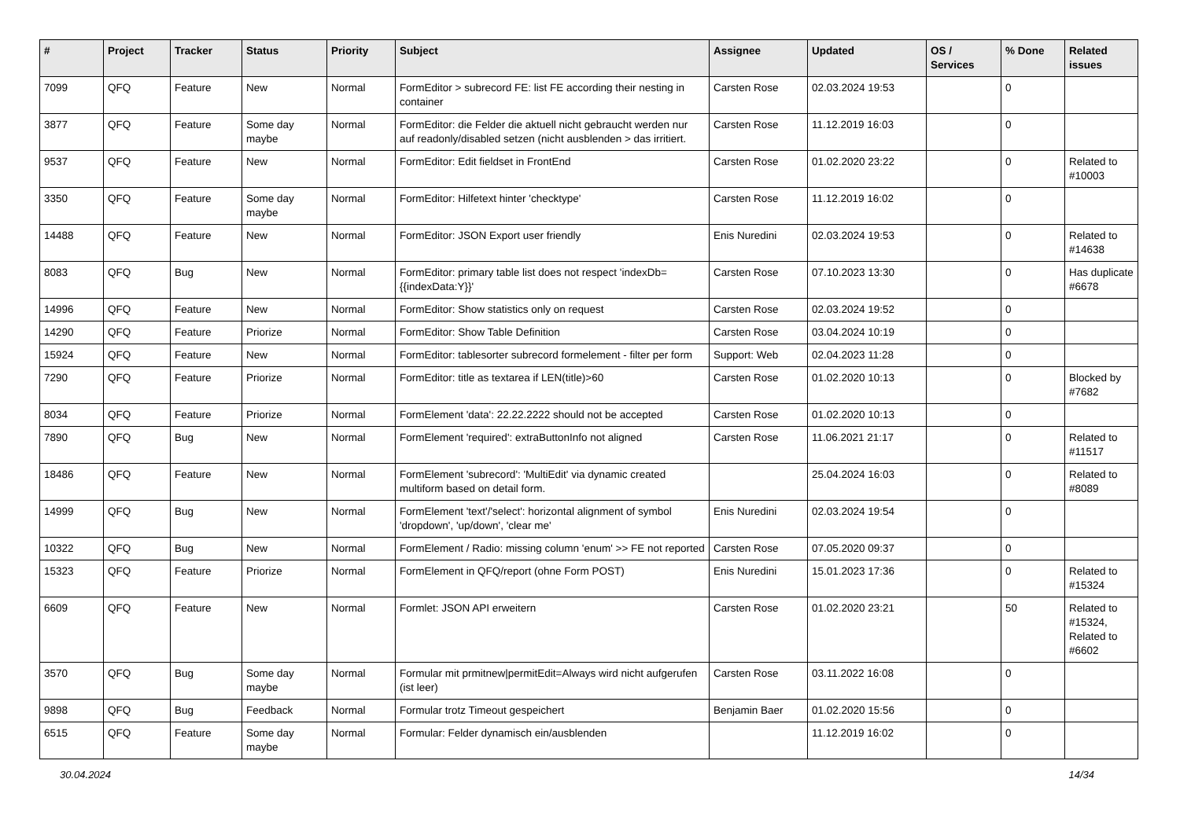| # | Project | Tracker | Status | Priority | Subject | Assignee | Updated | OS / Services | % Done | Related issues |
| --- | --- | --- | --- | --- | --- | --- | --- | --- | --- | --- |
| 7099 | QFQ | Feature | New | Normal | FormEditor > subrecord FE: list FE according their nesting in container | Carsten Rose | 02.03.2024 19:53 | | 0 | |
| 3877 | QFQ | Feature | Some day maybe | Normal | FormEditor: die Felder die aktuell nicht gebraucht werden nur auf readonly/disabled setzen (nicht ausblenden > das irritiert. | Carsten Rose | 11.12.2019 16:03 | | 0 | |
| 9537 | QFQ | Feature | New | Normal | FormEditor: Edit fieldset in FrontEnd | Carsten Rose | 01.02.2020 23:22 | | 0 | Related to #10003 |
| 3350 | QFQ | Feature | Some day maybe | Normal | FormEditor: Hilfetext hinter 'checktype' | Carsten Rose | 11.12.2019 16:02 | | 0 | |
| 14488 | QFQ | Feature | New | Normal | FormEditor: JSON Export user friendly | Enis Nuredini | 02.03.2024 19:53 | | 0 | Related to #14638 |
| 8083 | QFQ | Bug | New | Normal | FormEditor: primary table list does not respect 'indexDb={{indexData:Y}}' | Carsten Rose | 07.10.2023 13:30 | | 0 | Has duplicate #6678 |
| 14996 | QFQ | Feature | New | Normal | FormEditor: Show statistics only on request | Carsten Rose | 02.03.2024 19:52 | | 0 | |
| 14290 | QFQ | Feature | Priorize | Normal | FormEditor: Show Table Definition | Carsten Rose | 03.04.2024 10:19 | | 0 | |
| 15924 | QFQ | Feature | New | Normal | FormEditor: tablesorter subrecord formelement - filter per form | Support: Web | 02.04.2023 11:28 | | 0 | |
| 7290 | QFQ | Feature | Priorize | Normal | FormEditor: title as textarea if LEN(title)>60 | Carsten Rose | 01.02.2020 10:13 | | 0 | Blocked by #7682 |
| 8034 | QFQ | Feature | Priorize | Normal | FormElement 'data': 22.22.2222 should not be accepted | Carsten Rose | 01.02.2020 10:13 | | 0 | |
| 7890 | QFQ | Bug | New | Normal | FormElement 'required': extraButtonInfo not aligned | Carsten Rose | 11.06.2021 21:17 | | 0 | Related to #11517 |
| 18486 | QFQ | Feature | New | Normal | FormElement 'subrecord': 'MultiEdit' via dynamic created multiform based on detail form. | | 25.04.2024 16:03 | | 0 | Related to #8089 |
| 14999 | QFQ | Bug | New | Normal | FormElement 'text'/'select': horizontal alignment of symbol 'dropdown', 'up/down', 'clear me' | Enis Nuredini | 02.03.2024 19:54 | | 0 | |
| 10322 | QFQ | Bug | New | Normal | FormElement / Radio: missing column 'enum' >> FE not reported | Carsten Rose | 07.05.2020 09:37 | | 0 | |
| 15323 | QFQ | Feature | Priorize | Normal | FormElement in QFQ/report (ohne Form POST) | Enis Nuredini | 15.01.2023 17:36 | | 0 | Related to #15324 |
| 6609 | QFQ | Feature | New | Normal | Formlet: JSON API erweitern | Carsten Rose | 01.02.2020 23:21 | | 50 | Related to #15324, Related to #6602 |
| 3570 | QFQ | Bug | Some day maybe | Normal | Formular mit prmitnew/permitEdit=Always wird nicht aufgerufen (ist leer) | Carsten Rose | 03.11.2022 16:08 | | 0 | |
| 9898 | QFQ | Bug | Feedback | Normal | Formular trotz Timeout gespeichert | Benjamin Baer | 01.02.2020 15:56 | | 0 | |
| 6515 | QFQ | Feature | Some day maybe | Normal | Formular: Felder dynamisch ein/ausblenden | | 11.12.2019 16:02 | | 0 | |
30.04.2024 14/34